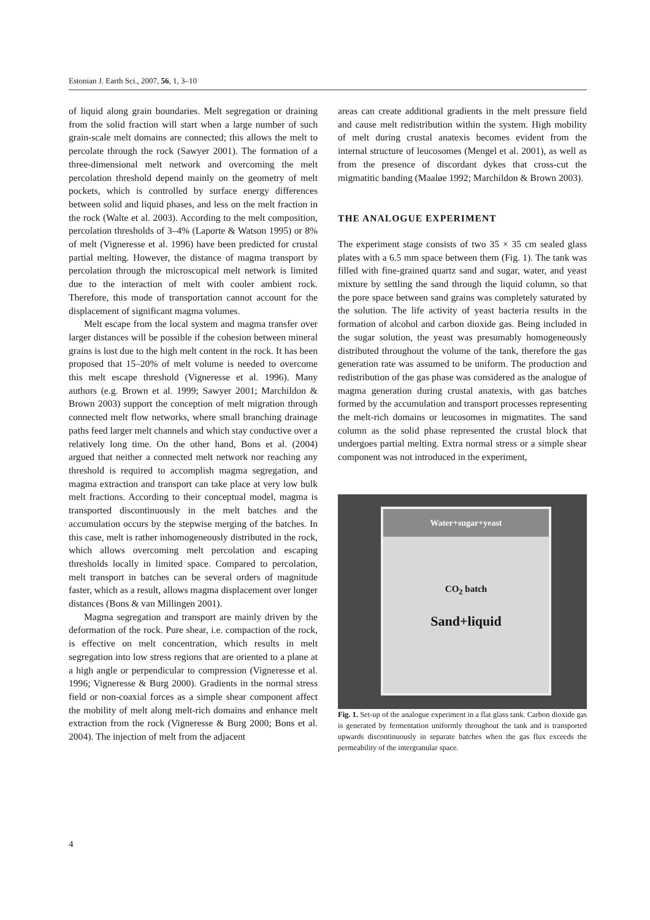Estonian J. Earth Sci., 2007, 56, 1, 3–10
of liquid along grain boundaries. Melt segregation or draining from the solid fraction will start when a large number of such grain-scale melt domains are connected; this allows the melt to percolate through the rock (Sawyer 2001). The formation of a three-dimensional melt network and overcoming the melt percolation threshold depend mainly on the geometry of melt pockets, which is controlled by surface energy differences between solid and liquid phases, and less on the melt fraction in the rock (Walte et al. 2003). According to the melt composition, percolation thresholds of 3–4% (Laporte & Watson 1995) or 8% of melt (Vigneresse et al. 1996) have been predicted for crustal partial melting. However, the distance of magma transport by percolation through the microscopical melt network is limited due to the interaction of melt with cooler ambient rock. Therefore, this mode of transportation cannot account for the displacement of significant magma volumes.
Melt escape from the local system and magma transfer over larger distances will be possible if the cohesion between mineral grains is lost due to the high melt content in the rock. It has been proposed that 15–20% of melt volume is needed to overcome this melt escape threshold (Vigneresse et al. 1996). Many authors (e.g. Brown et al. 1999; Sawyer 2001; Marchildon & Brown 2003) support the conception of melt migration through connected melt flow networks, where small branching drainage paths feed larger melt channels and which stay conductive over a relatively long time. On the other hand, Bons et al. (2004) argued that neither a connected melt network nor reaching any threshold is required to accomplish magma segregation, and magma extraction and transport can take place at very low bulk melt fractions. According to their conceptual model, magma is transported discontinuously in the melt batches and the accumulation occurs by the stepwise merging of the batches. In this case, melt is rather inhomogeneously distributed in the rock, which allows overcoming melt percolation and escaping thresholds locally in limited space. Compared to percolation, melt transport in batches can be several orders of magnitude faster, which as a result, allows magma displacement over longer distances (Bons & van Millingen 2001).
Magma segregation and transport are mainly driven by the deformation of the rock. Pure shear, i.e. compaction of the rock, is effective on melt concentration, which results in melt segregation into low stress regions that are oriented to a plane at a high angle or perpendicular to compression (Vigneresse et al. 1996; Vigneresse & Burg 2000). Gradients in the normal stress field or non-coaxial forces as a simple shear component affect the mobility of melt along melt-rich domains and enhance melt extraction from the rock (Vigneresse & Burg 2000; Bons et al. 2004). The injection of melt from the adjacent
areas can create additional gradients in the melt pressure field and cause melt redistribution within the system. High mobility of melt during crustal anatexis becomes evident from the internal structure of leucosomes (Mengel et al. 2001), as well as from the presence of discordant dykes that cross-cut the migmatitic banding (Maaløe 1992; Marchildon & Brown 2003).
THE ANALOGUE EXPERIMENT
The experiment stage consists of two 35 × 35 cm sealed glass plates with a 6.5 mm space between them (Fig. 1). The tank was filled with fine-grained quartz sand and sugar, water, and yeast mixture by settling the sand through the liquid column, so that the pore space between sand grains was completely saturated by the solution. The life activity of yeast bacteria results in the formation of alcohol and carbon dioxide gas. Being included in the sugar solution, the yeast was presumably homogeneously distributed throughout the volume of the tank, therefore the gas generation rate was assumed to be uniform. The production and redistribution of the gas phase was considered as the analogue of magma generation during crustal anatexis, with gas batches formed by the accumulation and transport processes representing the melt-rich domains or leucosomes in migmatites. The sand column as the solid phase represented the crustal block that undergoes partial melting. Extra normal stress or a simple shear component was not introduced in the experiment,
Water+sugar+yeast
CO<sub>2</sub> batch
Sand+liquid
Fig. 1. Set-up of the analogue experiment in a flat glass tank. Carbon dioxide gas is generated by fermentation uniformly throughout the tank and is transported upwards discontinuously in separate batches when the gas flux exceeds the permeability of the intergranular space.
4